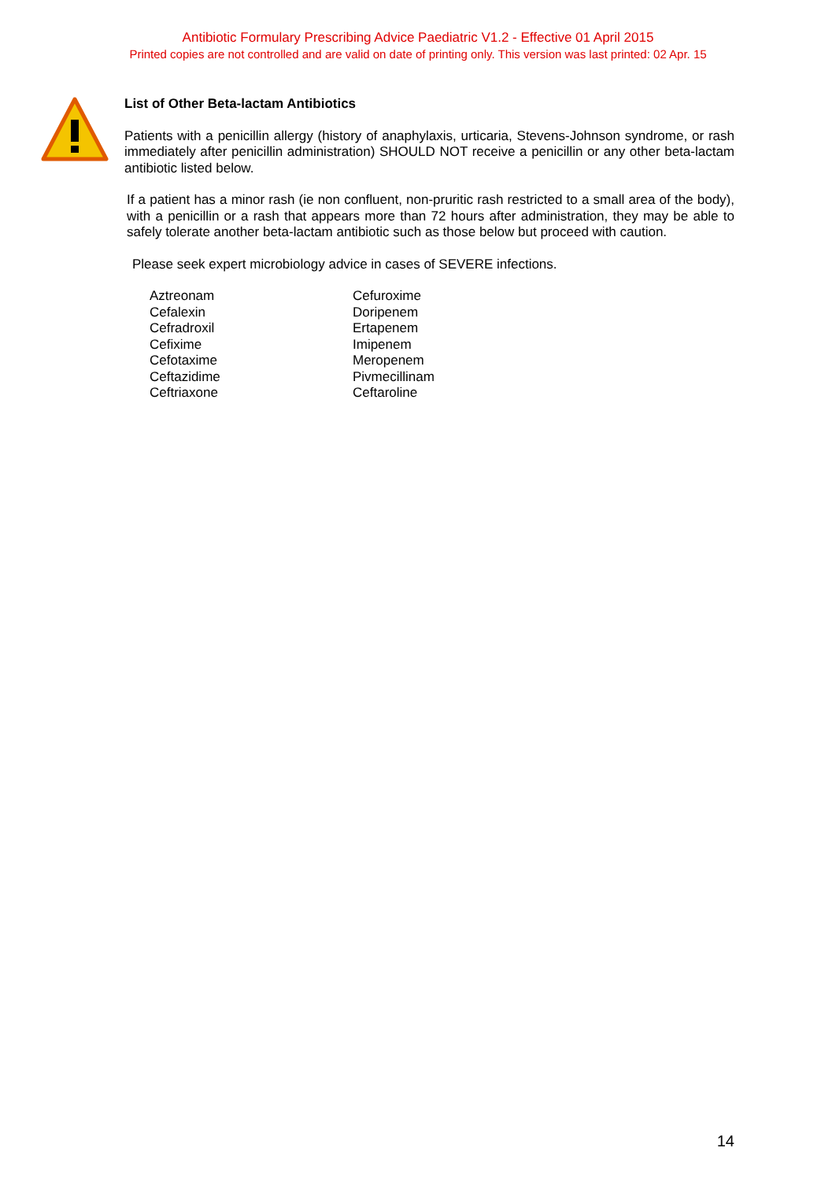Antibiotic Formulary Prescribing Advice Paediatric V1.2 - Effective 01 April 2015
Printed copies are not controlled and are valid on date of printing only. This version was last printed: 02 Apr. 15
List of Other Beta-lactam Antibiotics
Patients with a penicillin allergy (history of anaphylaxis, urticaria, Stevens-Johnson syndrome, or rash immediately after penicillin administration) SHOULD NOT receive a penicillin or any other beta-lactam antibiotic listed below.
If a patient has a minor rash (ie non confluent, non-pruritic rash restricted to a small area of the body), with a penicillin or a rash that appears more than 72 hours after administration, they may be able to safely tolerate another beta-lactam antibiotic such as those below but proceed with caution.
Please seek expert microbiology advice in cases of SEVERE infections.
| Aztreonam | Cefuroxime |
| Cefalexin | Doripenem |
| Cefradroxil | Ertapenem |
| Cefixime | Imipenem |
| Cefotaxime | Meropenem |
| Ceftazidime | Pivmecillinam |
| Ceftriaxone | Ceftaroline |
14